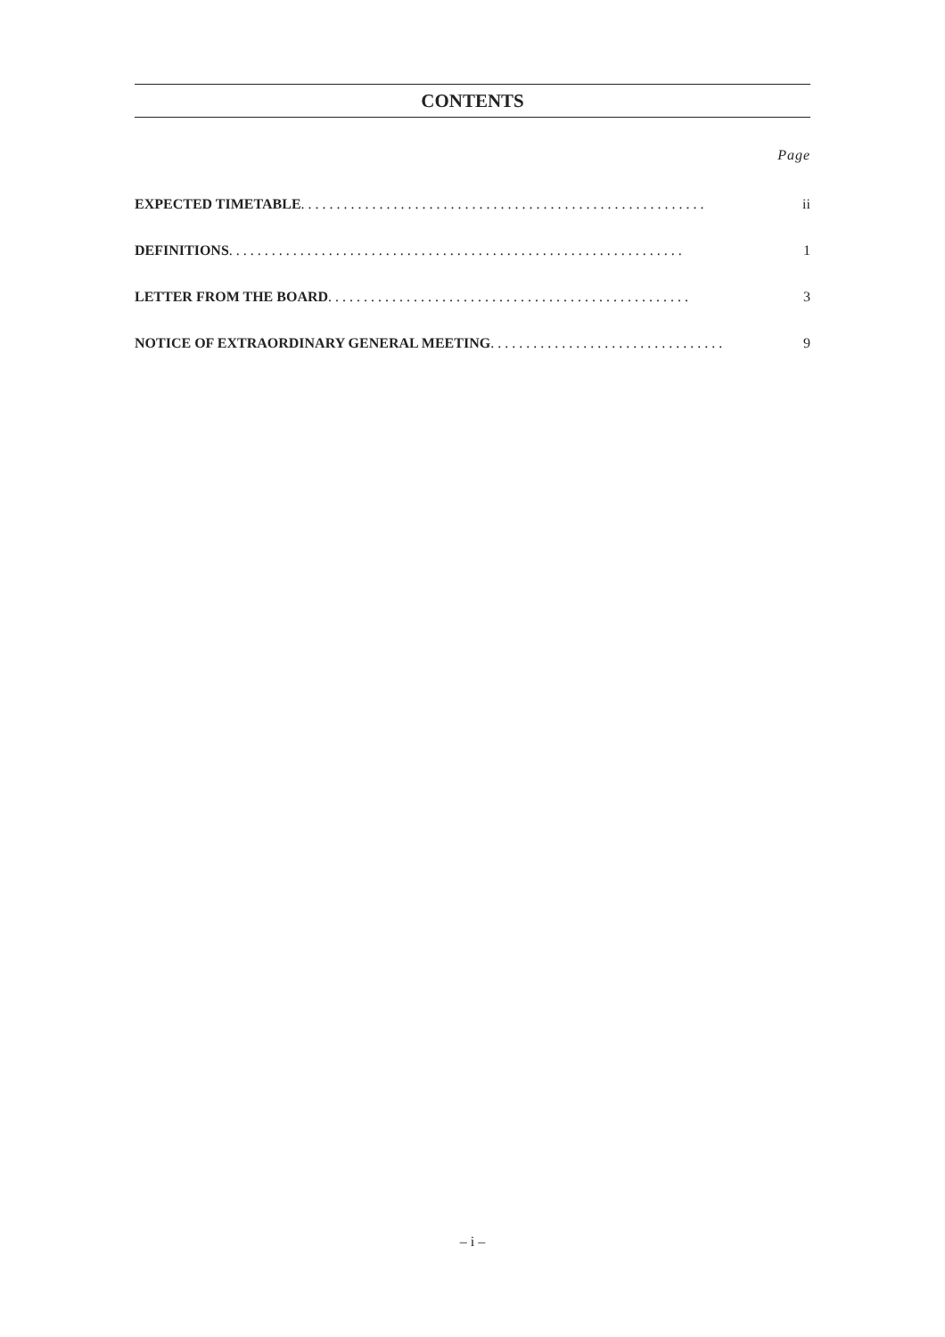CONTENTS
Page
EXPECTED TIMETABLE......................................................... ii
DEFINITIONS................................................................ 1
LETTER FROM THE BOARD................................................... 3
NOTICE OF EXTRAORDINARY GENERAL MEETING................................. 9
– i –